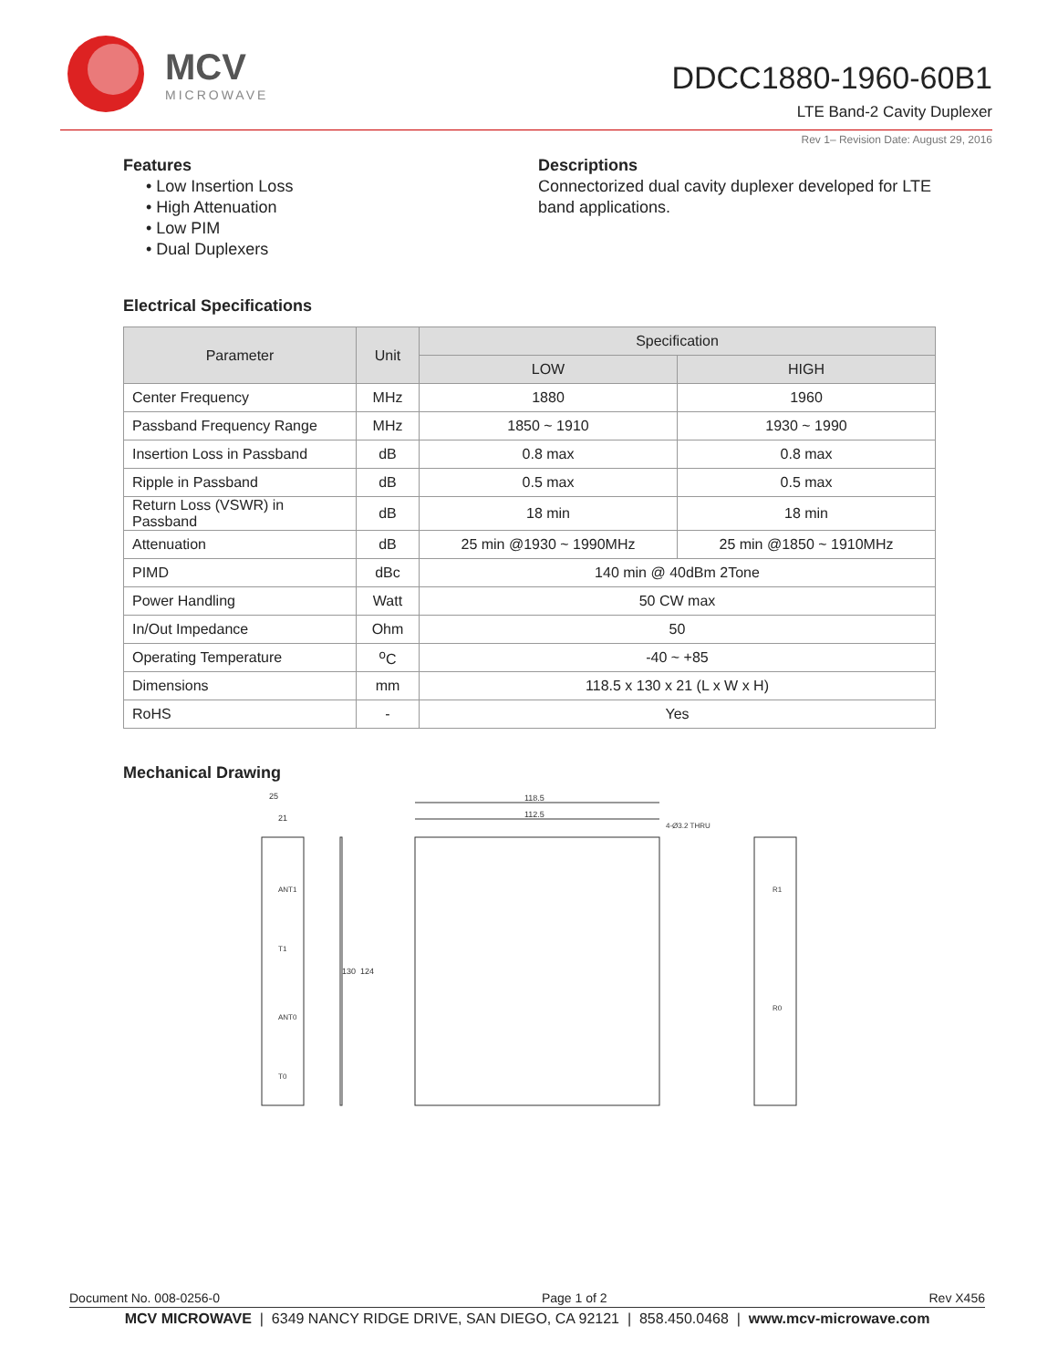MCV
MICROWAVE
DDCC1880-1960-60B1
LTE Band-2 Cavity Duplexer
Rev 1– Revision Date: August 29, 2016
Features
• Low Insertion Loss
• High Attenuation
• Low PIM
• Dual Duplexers
Descriptions
Connectorized dual cavity duplexer developed for LTE band applications.
Electrical Specifications
| Parameter | Unit | Specification | |
| --- | --- | --- | --- |
| | | LOW | HIGH |
| Center Frequency | MHz | 1880 | 1960 |
| Passband Frequency Range | MHz | 1850 ~ 1910 | 1930 ~ 1990 |
| Insertion Loss in Passband | dB | 0.8 max | 0.8 max |
| Ripple in Passband | dB | 0.5 max | 0.5 max |
| Return Loss (VSWR) in Passband | dB | 18 min | 18 min |
| Attenuation | dB | 25 min @1930 ~ 1990MHz | 25 min @1850 ~ 1910MHz |
| PIMD | dBc | 140 min @ 40dBm 2Tone | |
| Power Handling | Watt | 50 CW max | |
| In/Out Impedance | Ohm | 50 | |
| Operating Temperature | <sup>o</sup> C | -40 ~ +85 | |
| Dimensions | mm | 118.5 x 130 x 21 (L x W x H) | |
| RoHS | - | Yes | |
Mechanical Drawing
118.5
112.5
25
21
130
124
ANT1
T1
ANT0
T0
R1
R0
4-Ø3.2 THRU
Document No. 008-0256-0 Page 1 of 2 Rev X456
MCV MICROWAVE | 6349 NANCY RIDGE DRIVE, SAN DIEGO, CA 92121 | 858.450.0468 | www.mcv-microwave.com